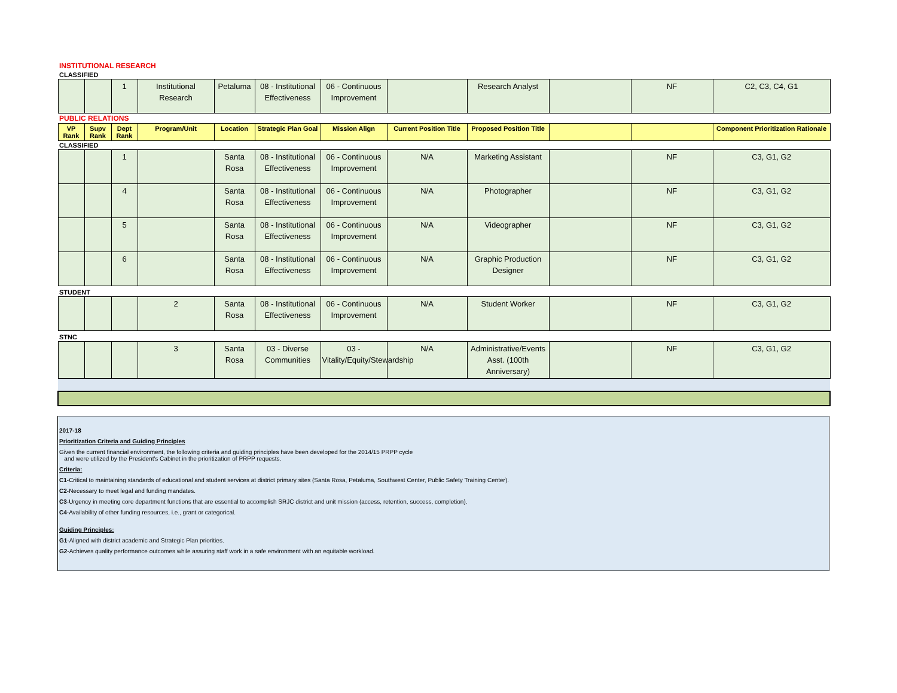| INSTITUTIONAL RESEARCH | | | | | | | | | | | |
| CLASSIFIED | | | | | | | | | | | |
| | | 1 | Institutional Research | Petaluma | 08 - Institutional Effectiveness | 06 - Continuous Improvement | | Research Analyst | | NF | C2, C3, C4, G1 |
| PUBLIC RELATIONS | | | | | | | | | | | |
| VP Rank | Supv Rank | Dept Rank | Program/Unit | Location | Strategic Plan Goal | Mission Align | Current Position Title | Proposed Position Title | | | Component Prioritization Rationale |
| CLASSIFIED | | | | | | | | | | | |
| | | 1 | | Santa Rosa | 08 - Institutional Effectiveness | 06 - Continuous Improvement | N/A | Marketing Assistant | | NF | C3, G1, G2 |
| | | 4 | | Santa Rosa | 08 - Institutional Effectiveness | 06 - Continuous Improvement | N/A | Photographer | | NF | C3, G1, G2 |
| | | 5 | | Santa Rosa | 08 - Institutional Effectiveness | 06 - Continuous Improvement | N/A | Videographer | | NF | C3, G1, G2 |
| | | 6 | | Santa Rosa | 08 - Institutional Effectiveness | 06 - Continuous Improvement | N/A | Graphic Production Designer | | NF | C3, G1, G2 |
| STUDENT | | | | | | | | | | | |
| | | | 2 | Santa Rosa | 08 - Institutional Effectiveness | 06 - Continuous Improvement | N/A | Student Worker | | NF | C3, G1, G2 |
| STNC | | | | | | | | | | | |
| | | | 3 | Santa Rosa | 03 - Diverse Communities | 03 - Vitality/Equity/Stewardship | N/A | Administrative/Events Asst. (100th Anniversary) | | NF | C3, G1, G2 |
2017-18
Prioritization Criteria and Guiding Principles
Given the current financial environment, the following criteria and guiding principles have been developed for the 2014/15 PRPP cycle
and were utilized by the President's Cabinet in the prioritization of PRPP requests.
Criteria:
C1-Critical to maintaining standards of educational and student services at district primary sites (Santa Rosa, Petaluma, Southwest Center, Public Safety Training Center).
C2-Necessary to meet legal and funding mandates.
C3-Urgency in meeting core department functions that are essential to accomplish SRJC district and unit mission (access, retention, success, completion).
C4-Availability of other funding resources, i.e., grant or categorical.
Guiding Principles:
G1-Aligned with district academic and Strategic Plan priorities.
G2-Achieves quality performance outcomes while assuring staff work in a safe environment with an equitable workload.